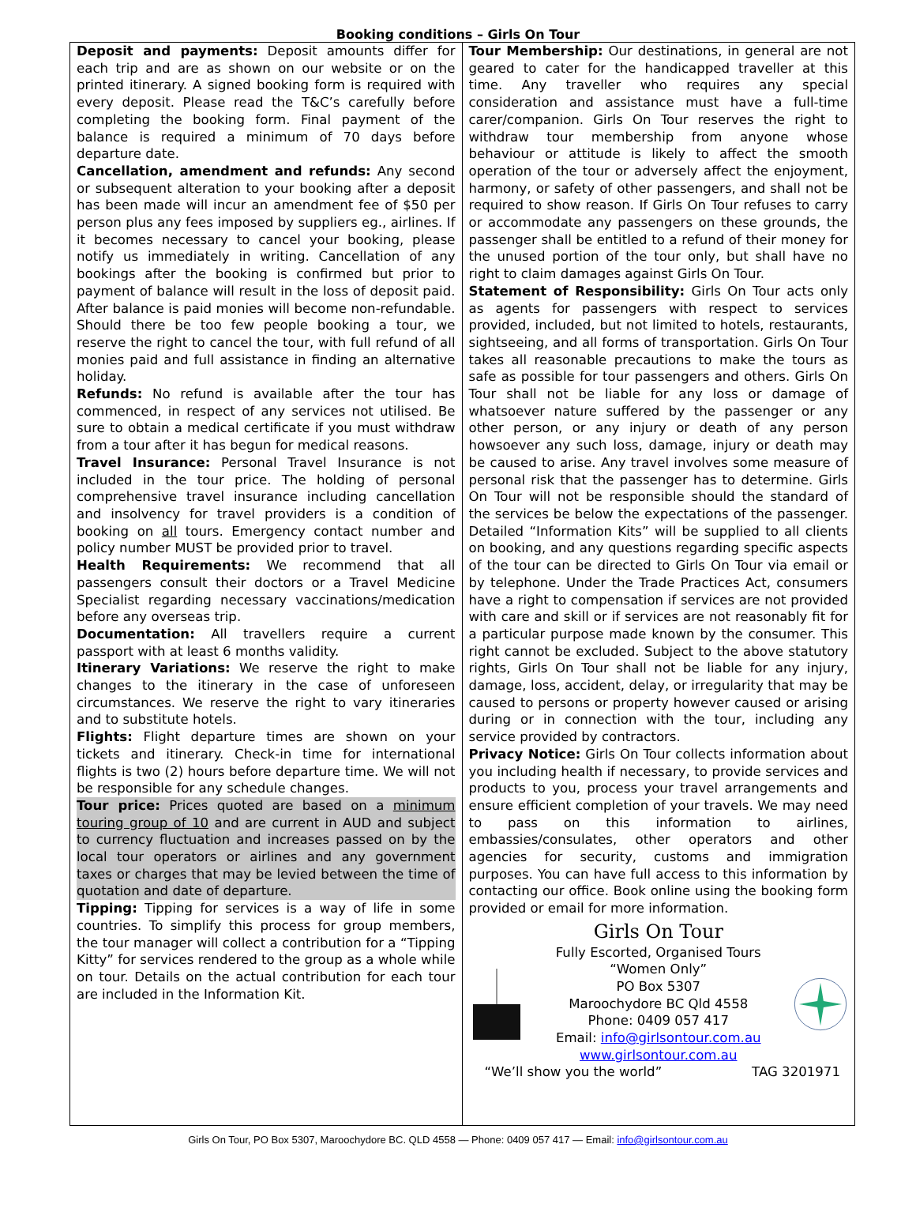Booking conditions – Girls On Tour
Deposit and payments: Deposit amounts differ for each trip and are as shown on our website or on the printed itinerary. A signed booking form is required with every deposit. Please read the T&C’s carefully before completing the booking form. Final payment of the balance is required a minimum of 70 days before departure date.
Cancellation, amendment and refunds: Any second or subsequent alteration to your booking after a deposit has been made will incur an amendment fee of $50 per person plus any fees imposed by suppliers eg., airlines. If it becomes necessary to cancel your booking, please notify us immediately in writing. Cancellation of any bookings after the booking is confirmed but prior to payment of balance will result in the loss of deposit paid. After balance is paid monies will become non-refundable. Should there be too few people booking a tour, we reserve the right to cancel the tour, with full refund of all monies paid and full assistance in finding an alternative holiday.
Refunds: No refund is available after the tour has commenced, in respect of any services not utilised. Be sure to obtain a medical certificate if you must withdraw from a tour after it has begun for medical reasons.
Travel Insurance: Personal Travel Insurance is not included in the tour price. The holding of personal comprehensive travel insurance including cancellation and insolvency for travel providers is a condition of booking on all tours. Emergency contact number and policy number MUST be provided prior to travel.
Health Requirements: We recommend that all passengers consult their doctors or a Travel Medicine Specialist regarding necessary vaccinations/medication before any overseas trip.
Documentation: All travellers require a current passport with at least 6 months validity.
Itinerary Variations: We reserve the right to make changes to the itinerary in the case of unforeseen circumstances. We reserve the right to vary itineraries and to substitute hotels.
Flights: Flight departure times are shown on your tickets and itinerary. Check-in time for international flights is two (2) hours before departure time. We will not be responsible for any schedule changes.
Tour price: Prices quoted are based on a minimum touring group of 10 and are current in AUD and subject to currency fluctuation and increases passed on by the local tour operators or airlines and any government taxes or charges that may be levied between the time of quotation and date of departure.
Tipping: Tipping for services is a way of life in some countries. To simplify this process for group members, the tour manager will collect a contribution for a “Tipping Kitty” for services rendered to the group as a whole while on tour. Details on the actual contribution for each tour are included in the Information Kit.
Tour Membership: Our destinations, in general are not geared to cater for the handicapped traveller at this time. Any traveller who requires any special consideration and assistance must have a full-time carer/companion. Girls On Tour reserves the right to withdraw tour membership from anyone whose behaviour or attitude is likely to affect the smooth operation of the tour or adversely affect the enjoyment, harmony, or safety of other passengers, and shall not be required to show reason. If Girls On Tour refuses to carry or accommodate any passengers on these grounds, the passenger shall be entitled to a refund of their money for the unused portion of the tour only, but shall have no right to claim damages against Girls On Tour.
Statement of Responsibility: Girls On Tour acts only as agents for passengers with respect to services provided, included, but not limited to hotels, restaurants, sightseeing, and all forms of transportation. Girls On Tour takes all reasonable precautions to make the tours as safe as possible for tour passengers and others. Girls On Tour shall not be liable for any loss or damage of whatsoever nature suffered by the passenger or any other person, or any injury or death of any person howsoever any such loss, damage, injury or death may be caused to arise. Any travel involves some measure of personal risk that the passenger has to determine. Girls On Tour will not be responsible should the standard of the services be below the expectations of the passenger. Detailed “Information Kits” will be supplied to all clients on booking, and any questions regarding specific aspects of the tour can be directed to Girls On Tour via email or by telephone. Under the Trade Practices Act, consumers have a right to compensation if services are not provided with care and skill or if services are not reasonably fit for a particular purpose made known by the consumer. This right cannot be excluded. Subject to the above statutory rights, Girls On Tour shall not be liable for any injury, damage, loss, accident, delay, or irregularity that may be caused to persons or property however caused or arising during or in connection with the tour, including any service provided by contractors.
Privacy Notice: Girls On Tour collects information about you including health if necessary, to provide services and products to you, process your travel arrangements and ensure efficient completion of your travels. We may need to pass on this information to airlines, embassies/consulates, other operators and other agencies for security, customs and immigration purposes. You can have full access to this information by contacting our office. Book online using the booking form provided or email for more information.
Girls On Tour
Fully Escorted, Organised Tours
“Women Only”
PO Box 5307
Maroochydore BC Qld 4558
Phone: 0409 057 417
Email: info@girlsontour.com.au
www.girlsontour.com.au
“We’ll show you the world” TAG 3201971
Girls On Tour, PO Box 5307, Maroochydore BC. QLD 4558 — Phone: 0409 057 417 — Email: info@girlsontour.com.au